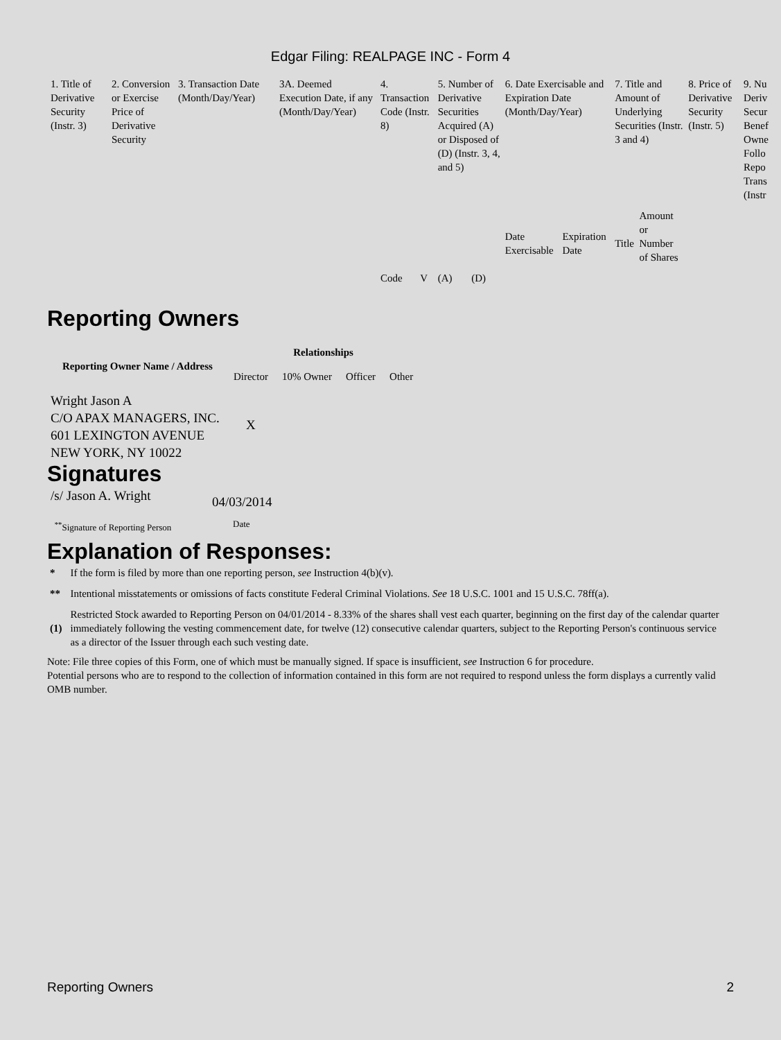Edgar Filing: REALPAGE INC - Form 4
| 1. Title of Derivative Security (Instr. 3) | 2. Conversion or Exercise Price of Derivative Security | 3. Transaction Date (Month/Day/Year) | 3A. Deemed Execution Date, if any (Month/Day/Year) | 4. Transaction Code (Instr. 8) | | 5. Number of Derivative Securities Acquired (A) or Disposed of (D) (Instr. 3, 4, and 5) | | 6. Date Exercisable and Expiration Date (Month/Day/Year) | | 7. Title and Amount of Underlying Securities (Instr. 3 and 4) | | 8. Price of Derivative Security (Instr. 5) | 9. Nu Deriv Secur Benef Owne Follo Repo Trans (Instr |
| | | | | Code | V | (A) | (D) | Date Exercisable | Expiration Date | Title | Amount or Number of Shares | | |
Reporting Owners
| Reporting Owner Name / Address | Relationships | | | |
| --- | --- | --- | --- | --- |
| | Director | 10% Owner | Officer | Other |
| Wright Jason A C/O APAX MANAGERS, INC. 601 LEXINGTON AVENUE NEW YORK, NY 10022 | X | | | |
Signatures
| /s/ Jason A. Wright | 04/03/2014 |
| <sup>**</sup> Signature of Reporting Person | Date |
Explanation of Responses:
| * | If the form is filed by more than one reporting person, see Instruction 4(b)(v). |
| ** | Intentional misstatements or omissions of facts constitute Federal Criminal Violations. See 18 U.S.C. 1001 and 15 U.S.C. 78ff(a). |
| (1) | Restricted Stock awarded to Reporting Person on 04/01/2014 - 8.33% of the shares shall vest each quarter, beginning on the first day of the calendar quarter immediately following the vesting commencement date, for twelve (12) consecutive calendar quarters, subject to the Reporting Person's continuous service as a director of the Issuer through each such vesting date. |
Note: File three copies of this Form, one of which must be manually signed. If space is insufficient, see Instruction 6 for procedure.
Potential persons who are to respond to the collection of information contained in this form are not required to respond unless the form displays a currently valid OMB number.
Reporting Owners 2